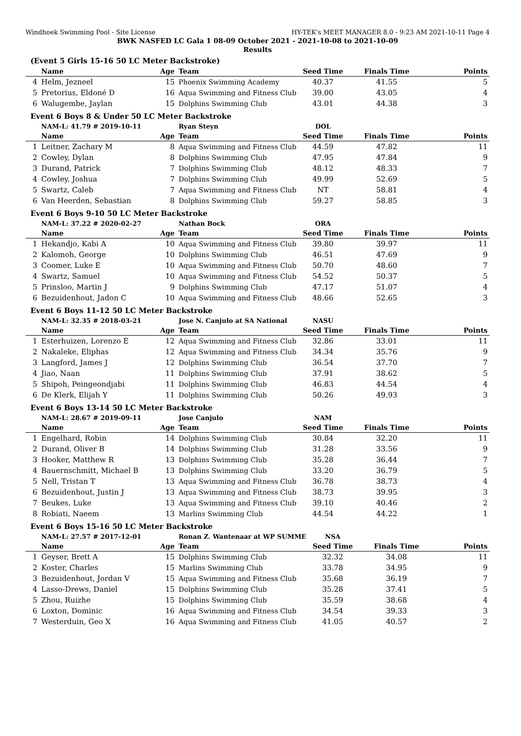Windhoek Swimming Pool - Site License HY-TEK's MEET MANAGER 8.0 - 9:23 AM 2021-10-11 Page 4
BWK NASFED LC Gala 1 08-09 October 2021 - 2021-10-08 to 2021-10-09
Results
(Event 5 Girls 15-16 50 LC Meter Backstroke)
| | Name | Age | Team | Seed Time | Finals Time | Points |
| --- | --- | --- | --- | --- | --- | --- |
| 4 | Helm, Jezneel | 15 | Phoenix Swimming Academy | 40.37 | 41.55 | 5 |
| 5 | Pretorius, Eldoné D | 16 | Aqua Swimming and Fitness Club | 39.00 | 43.05 | 4 |
| 6 | Walugembe, Jaylan | 15 | Dolphins Swimming Club | 43.01 | 44.38 | 3 |
Event 6 Boys 8 & Under 50 LC Meter Backstroke
| | NAM-L: 41.79 # 2019-10-11 | | Ryan Steyn | DOL | | |
| | Name | Age | Team | Seed Time | Finals Time | Points |
| 1 | Leitner, Zachary M | 8 | Aqua Swimming and Fitness Club | 44.59 | 47.82 | 11 |
| 2 | Cowley, Dylan | 8 | Dolphins Swimming Club | 47.95 | 47.84 | 9 |
| 3 | Durand, Patrick | 7 | Dolphins Swimming Club | 48.12 | 48.33 | 7 |
| 4 | Cowley, Joshua | 7 | Dolphins Swimming Club | 49.99 | 52.69 | 5 |
| 5 | Swartz, Caleb | 7 | Aqua Swimming and Fitness Club | NT | 58.81 | 4 |
| 6 | Van Heerden, Sebastian | 8 | Dolphins Swimming Club | 59.27 | 58.85 | 3 |
Event 6 Boys 9-10 50 LC Meter Backstroke
| | NAM-L: 37.22 # 2020-02-27 | | Nathan Bock | ORA | | |
| | Name | Age | Team | Seed Time | Finals Time | Points |
| 1 | Hekandjo, Kabi A | 10 | Aqua Swimming and Fitness Club | 39.80 | 39.97 | 11 |
| 2 | Kalomoh, George | 10 | Dolphins Swimming Club | 46.51 | 47.69 | 9 |
| 3 | Coomer, Luke E | 10 | Aqua Swimming and Fitness Club | 50.70 | 48.60 | 7 |
| 4 | Swartz, Samuel | 10 | Aqua Swimming and Fitness Club | 54.52 | 50.37 | 5 |
| 5 | Prinsloo, Martin J | 9 | Dolphins Swimming Club | 47.17 | 51.07 | 4 |
| 6 | Bezuidenhout, Jadon C | 10 | Aqua Swimming and Fitness Club | 48.66 | 52.65 | 3 |
Event 6 Boys 11-12 50 LC Meter Backstroke
| | NAM-L: 32.35 # 2018-03-21 | | Jose N. Canjulo at SA National | NASU | | |
| | Name | Age | Team | Seed Time | Finals Time | Points |
| 1 | Esterhuizen, Lorenzo E | 12 | Aqua Swimming and Fitness Club | 32.86 | 33.01 | 11 |
| 2 | Nakaleke, Eliphas | 12 | Aqua Swimming and Fitness Club | 34.34 | 35.76 | 9 |
| 3 | Langford, James J | 12 | Dolphins Swimming Club | 36.54 | 37.70 | 7 |
| 4 | Jiao, Naan | 11 | Dolphins Swimming Club | 37.91 | 38.62 | 5 |
| 5 | Shipoh, Peingeondjabi | 11 | Dolphins Swimming Club | 46.83 | 44.54 | 4 |
| 6 | De Klerk, Elijah Y | 11 | Dolphins Swimming Club | 50.26 | 49.93 | 3 |
Event 6 Boys 13-14 50 LC Meter Backstroke
| | NAM-L: 28.67 # 2019-09-11 | | Jose Canjulo | NAM | | |
| | Name | Age | Team | Seed Time | Finals Time | Points |
| 1 | Engelhard, Robin | 14 | Dolphins Swimming Club | 30.84 | 32.20 | 11 |
| 2 | Durand, Oliver B | 14 | Dolphins Swimming Club | 31.28 | 33.56 | 9 |
| 3 | Hooker, Matthew R | 13 | Dolphins Swimming Club | 35.28 | 36.44 | 7 |
| 4 | Bauernschmitt, Michael B | 13 | Dolphins Swimming Club | 33.20 | 36.79 | 5 |
| 5 | Nell, Tristan T | 13 | Aqua Swimming and Fitness Club | 36.78 | 38.73 | 4 |
| 6 | Bezuidenhout, Justin J | 13 | Aqua Swimming and Fitness Club | 38.73 | 39.95 | 3 |
| 7 | Beukes, Luke | 13 | Aqua Swimming and Fitness Club | 39.10 | 40.46 | 2 |
| 8 | Robiati, Naeem | 13 | Marlins Swimming Club | 44.54 | 44.22 | 1 |
Event 6 Boys 15-16 50 LC Meter Backstroke
| | NAM-L: 27.57 # 2017-12-01 | | Ronan Z. Wantenaar at WP SUMME | NSA | | |
| | Name | Age | Team | Seed Time | Finals Time | Points |
| 1 | Geyser, Brett A | 15 | Dolphins Swimming Club | 32.32 | 34.08 | 11 |
| 2 | Koster, Charles | 15 | Marlins Swimming Club | 33.78 | 34.95 | 9 |
| 3 | Bezuidenhout, Jordan V | 15 | Aqua Swimming and Fitness Club | 35.68 | 36.19 | 7 |
| 4 | Lasso-Drews, Daniel | 15 | Dolphins Swimming Club | 35.28 | 37.41 | 5 |
| 5 | Zhou, Ruizhe | 15 | Dolphins Swimming Club | 35.59 | 38.68 | 4 |
| 6 | Loxton, Dominic | 16 | Aqua Swimming and Fitness Club | 34.54 | 39.33 | 3 |
| 7 | Westerduin, Geo X | 16 | Aqua Swimming and Fitness Club | 41.05 | 40.57 | 2 |